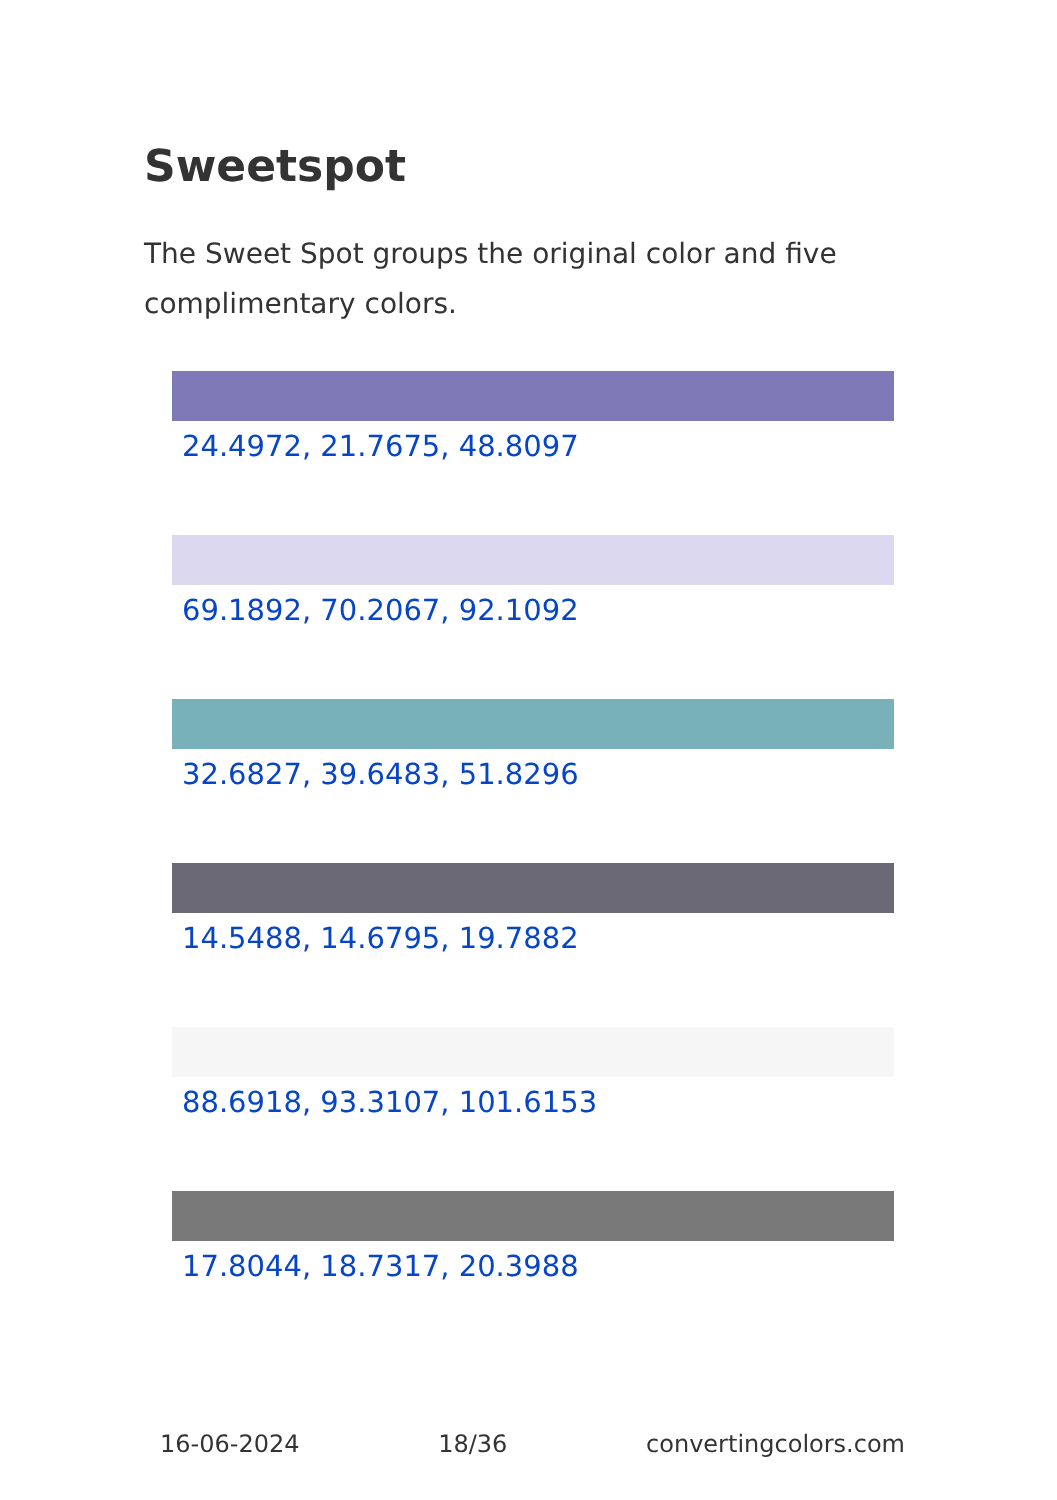Sweetspot
The Sweet Spot groups the original color and five complimentary colors.
24.4972, 21.7675, 48.8097
69.1892, 70.2067, 92.1092
32.6827, 39.6483, 51.8296
14.5488, 14.6795, 19.7882
88.6918, 93.3107, 101.6153
17.8044, 18.7317, 20.3988
16-06-2024 18/36 convertingcolors.com